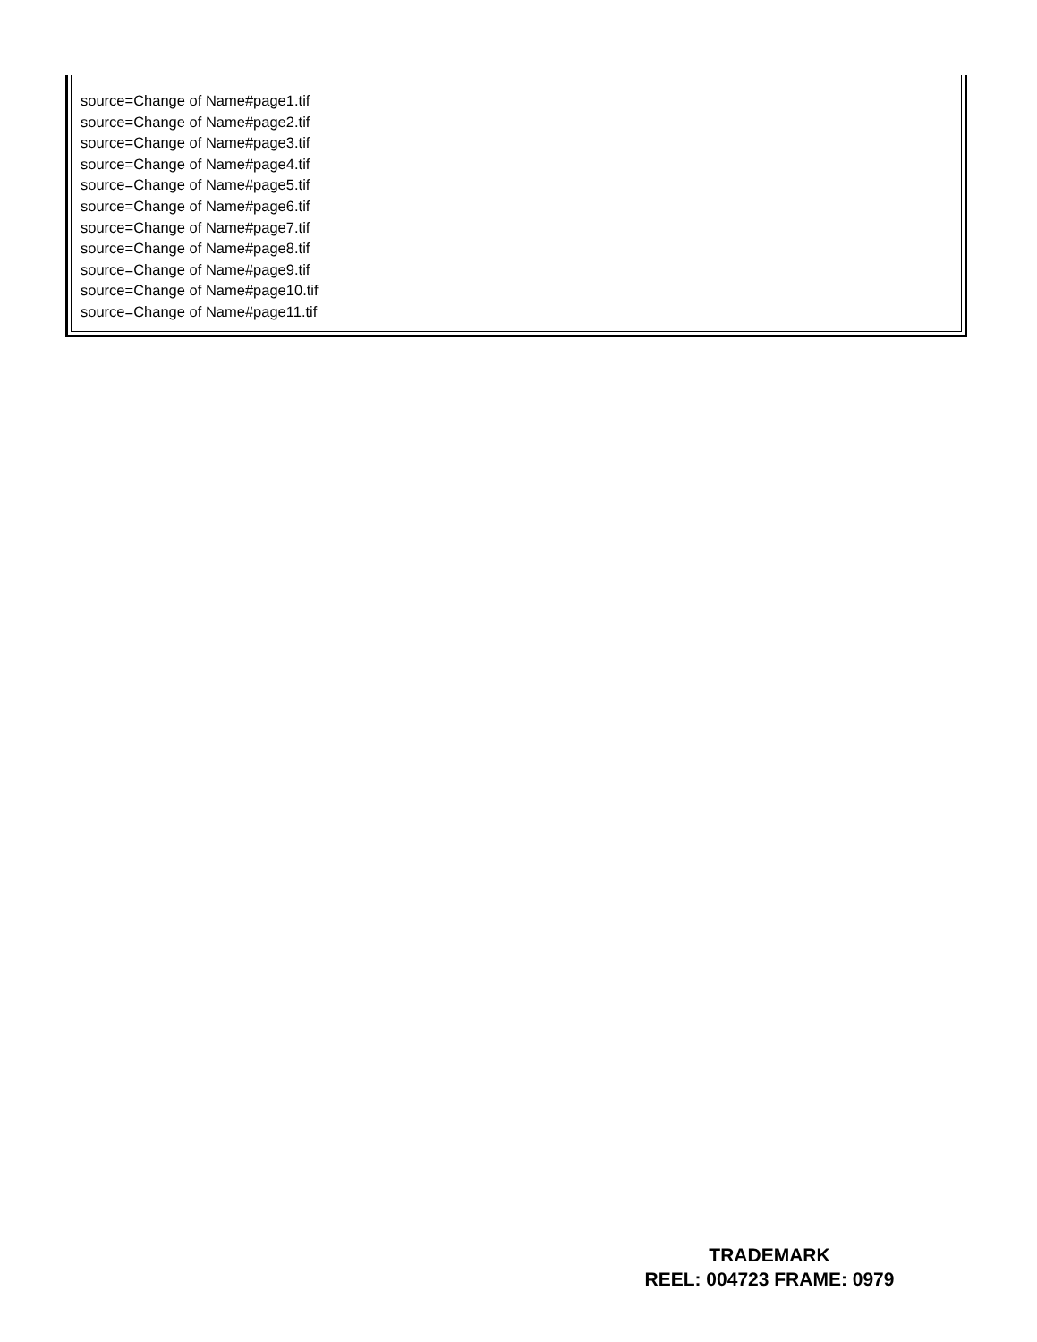source=Change of Name#page1.tif
source=Change of Name#page2.tif
source=Change of Name#page3.tif
source=Change of Name#page4.tif
source=Change of Name#page5.tif
source=Change of Name#page6.tif
source=Change of Name#page7.tif
source=Change of Name#page8.tif
source=Change of Name#page9.tif
source=Change of Name#page10.tif
source=Change of Name#page11.tif
TRADEMARK
REEL: 004723 FRAME: 0979